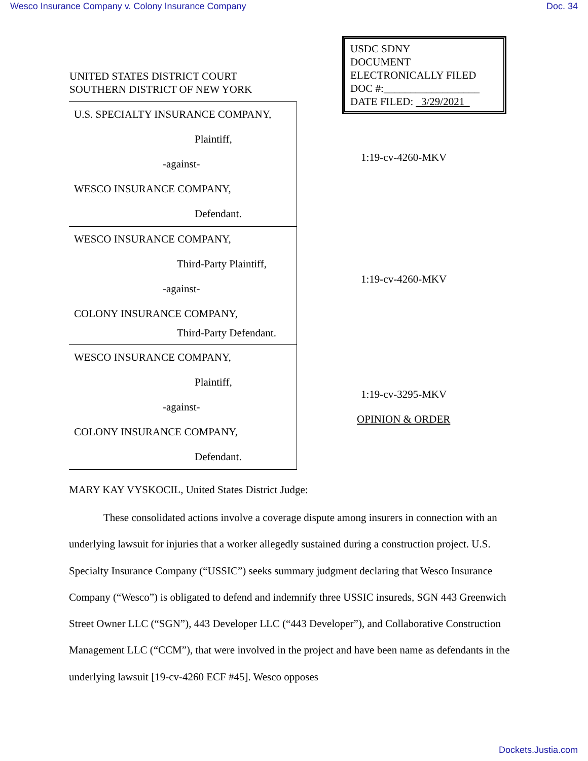Wesco Insurance Company v. Colony Insurance Company Doc. 34
USDC SDNY
DOCUMENT
ELECTRONICALLY FILED
DOC #:__________________
DATE FILED: 3/29/2021
UNITED STATES DISTRICT COURT
SOUTHERN DISTRICT OF NEW YORK
U.S. SPECIALTY INSURANCE COMPANY,
Plaintiff,
-against-
WESCO INSURANCE COMPANY,
Defendant.
WESCO INSURANCE COMPANY,
Third-Party Plaintiff,
-against-
COLONY INSURANCE COMPANY,
Third-Party Defendant.
WESCO INSURANCE COMPANY,
Plaintiff,
-against-
COLONY INSURANCE COMPANY,
Defendant.
1:19-cv-4260-MKV
1:19-cv-4260-MKV
1:19-cv-3295-MKV
OPINION & ORDER
MARY KAY VYSKOCIL, United States District Judge:
These consolidated actions involve a coverage dispute among insurers in connection with an underlying lawsuit for injuries that a worker allegedly sustained during a construction project. U.S. Specialty Insurance Company (“USSIC”) seeks summary judgment declaring that Wesco Insurance Company (“Wesco”) is obligated to defend and indemnify three USSIC insureds, SGN 443 Greenwich Street Owner LLC (“SGN”), 443 Developer LLC (“443 Developer”), and Collaborative Construction Management LLC (“CCM”), that were involved in the project and have been name as defendants in the underlying lawsuit [19-cv-4260 ECF #45]. Wesco opposes
Dockets.Justia.com